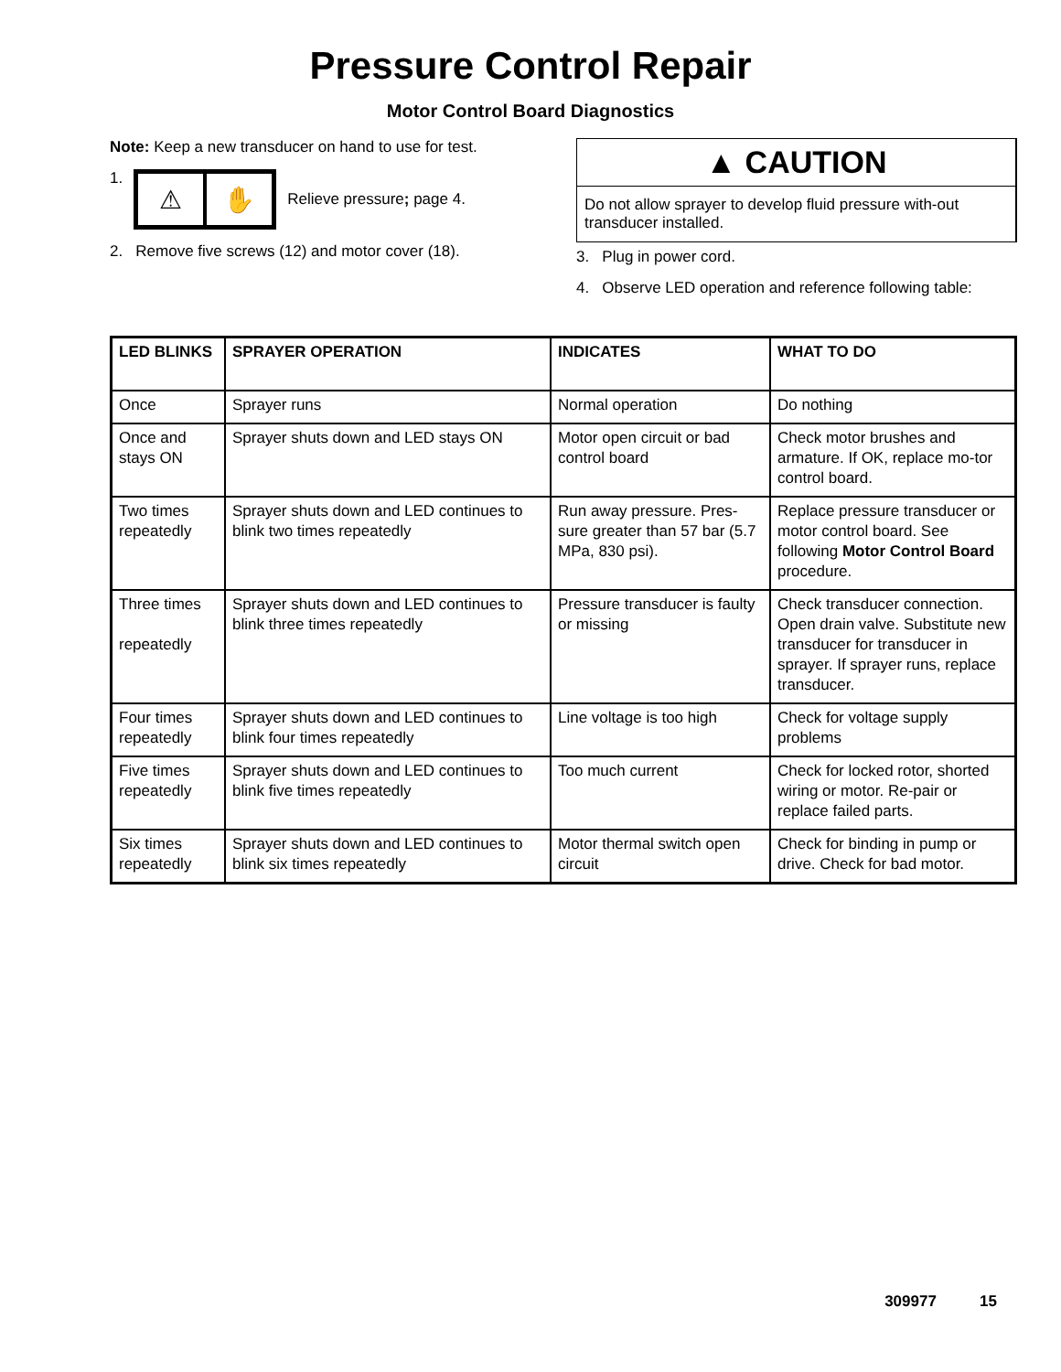Pressure Control Repair
Motor Control Board Diagnostics
Note: Keep a new transducer on hand to use for test.
1.
⚠ ✋
Relieve pressure; page 4.
2. Remove five screws (12) and motor cover (18).
▲ CAUTION
Do not allow sprayer to develop fluid pressure with-out transducer installed.
3. Plug in power cord.
4. Observe LED operation and reference following table:
| LED BLINKS | SPRAYER OPERATION | INDICATES | WHAT TO DO |
| --- | --- | --- | --- |
| Once | Sprayer runs | Normal operation | Do nothing |
| Once and stays ON | Sprayer shuts down and LED stays ON | Motor open circuit or bad control board | Check motor brushes and armature. If OK, replace mo-tor control board. |
| Two times repeatedly | Sprayer shuts down and LED continues to blink two times repeatedly | Run away pressure. Pres-sure greater than 57 bar (5.7 MPa, 830 psi). | Replace pressure transducer or motor control board. See following Motor Control Board procedure. |
| Three times repeatedly | Sprayer shuts down and LED continues to blink three times repeatedly | Pressure transducer is faulty or missing | Check transducer connection. Open drain valve. Substitute new transducer for transducer in sprayer. If sprayer runs, replace transducer. |
| Four times repeatedly | Sprayer shuts down and LED continues to blink four times repeatedly | Line voltage is too high | Check for voltage supply problems |
| Five times repeatedly | Sprayer shuts down and LED continues to blink five times repeatedly | Too much current | Check for locked rotor, shorted wiring or motor. Re-pair or replace failed parts. |
| Six times repeatedly | Sprayer shuts down and LED continues to blink six times repeatedly | Motor thermal switch open circuit | Check for binding in pump or drive. Check for bad motor. |
309977 15